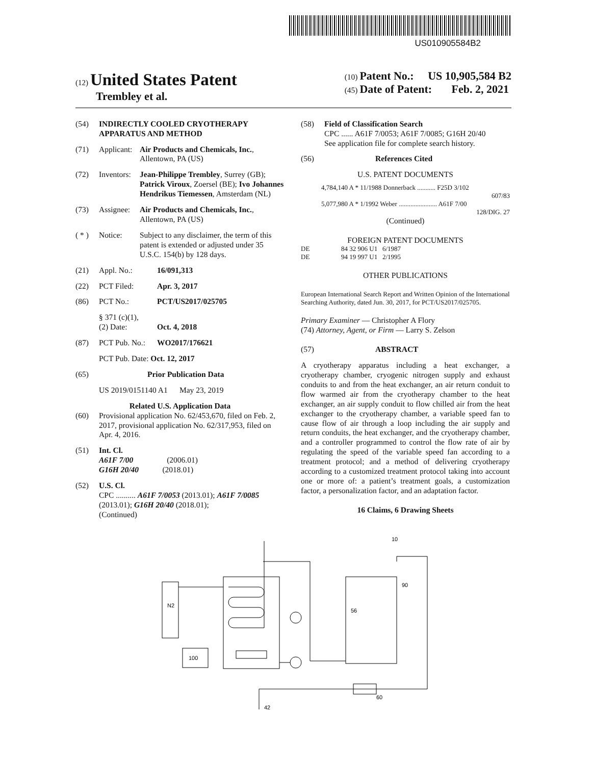US010905584B2
(12) United States Patent
Trembley et al.
(10) Patent No.: US 10,905,584 B2
(45) Date of Patent: Feb. 2, 2021
(54) INDIRECTLY COOLED CRYOTHERAPY APPARATUS AND METHOD
(71) Applicant: Air Products and Chemicals, Inc., Allentown, PA (US)
(72) Inventors: Jean-Philippe Trembley, Surrey (GB); Patrick Viroux, Zoersel (BE); Ivo Johannes Hendrikus Tiemessen, Amsterdam (NL)
(73) Assignee: Air Products and Chemicals, Inc., Allentown, PA (US)
( * ) Notice: Subject to any disclaimer, the term of this patent is extended or adjusted under 35 U.S.C. 154(b) by 128 days.
(21) Appl. No.: 16/091,313
(22) PCT Filed: Apr. 3, 2017
(86) PCT No.: PCT/US2017/025705
§ 371 (c)(1),
(2) Date: Oct. 4, 2018
(87) PCT Pub. No.: WO2017/176621
PCT Pub. Date: Oct. 12, 2017
(65) Prior Publication Data
US 2019/0151140 A1 May 23, 2019
Related U.S. Application Data
(60) Provisional application No. 62/453,670, filed on Feb. 2, 2017, provisional application No. 62/317,953, filed on Apr. 4, 2016.
(51) Int. Cl.
A61F 7/00 (2006.01)
G16H 20/40 (2018.01)
(52) U.S. Cl.
CPC .......... A61F 7/0053 (2013.01); A61F 7/0085 (2013.01); G16H 20/40 (2018.01);
(Continued)
(58) Field of Classification Search
CPC ...... A61F 7/0053; A61F 7/0085; G16H 20/40
See application file for complete search history.
(56) References Cited
U.S. PATENT DOCUMENTS
4,784,140 A * 11/1988 Donnerback ........... F25D 3/102
607/83
5,077,980 A * 1/1992 Weber ....................... A61F 7/00
128/DIG. 27
(Continued)
FOREIGN PATENT DOCUMENTS
DE 84 32 906 U1 6/1987
DE 94 19 997 U1 2/1995
OTHER PUBLICATIONS
European International Search Report and Written Opinion of the International Searching Authority, dated Jun. 30, 2017, for PCT/US2017/025705.
Primary Examiner — Christopher A Flory
(74) Attorney, Agent, or Firm — Larry S. Zelson
(57) ABSTRACT
A cryotherapy apparatus including a heat exchanger, a cryotherapy chamber, cryogenic nitrogen supply and exhaust conduits to and from the heat exchanger, an air return conduit to flow warmed air from the cryotherapy chamber to the heat exchanger, an air supply conduit to flow chilled air from the heat exchanger to the cryotherapy chamber, a variable speed fan to cause flow of air through a loop including the air supply and return conduits, the heat exchanger, and the cryotherapy chamber, and a controller programmed to control the flow rate of air by regulating the speed of the variable speed fan according to a treatment protocol; and a method of delivering cryotherapy according to a customized treatment protocol taking into account one or more of: a patient’s treatment goals, a customization factor, a personalization factor, and an adaptation factor.
16 Claims, 6 Drawing Sheets
N2
100
60
90
56
42
10